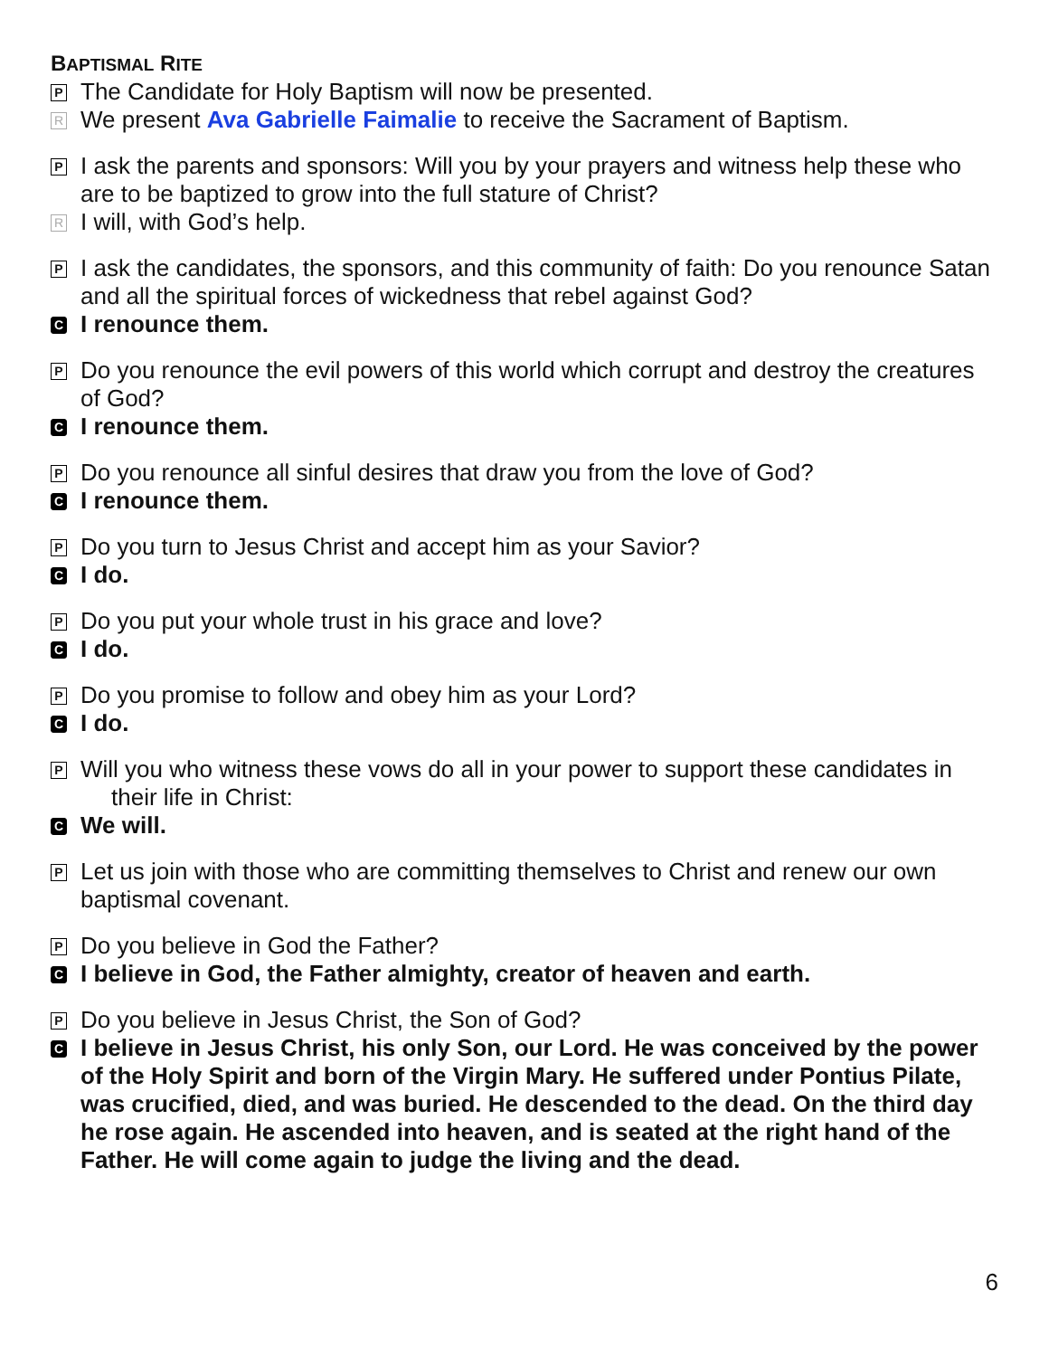BAPTISMAL RITE
P
The Candidate for Holy Baptism will now be presented.
R
We present Ava Gabrielle Faimalie to receive the Sacrament of Baptism.
P
I ask the parents and sponsors: Will you by your prayers and witness help these who are to be baptized to grow into the full stature of Christ?
R
I will, with God’s help.
P
I ask the candidates, the sponsors, and this community of faith: Do you renounce Satan and all the spiritual forces of wickedness that rebel against God?
C
I renounce them.
P
Do you renounce the evil powers of this world which corrupt and destroy the creatures of God?
C
I renounce them.
P
Do you renounce all sinful desires that draw you from the love of God?
C
I renounce them.
P
Do you turn to Jesus Christ and accept him as your Savior?
C
I do.
P
Do you put your whole trust in his grace and love?
C
I do.
P
Do you promise to follow and obey him as your Lord?
C
I do.
P
Will you who witness these vows do all in your power to support these candidates in
their life in Christ:
C
We will.
P
Let us join with those who are committing themselves to Christ and renew our own baptismal covenant.
P
Do you believe in God the Father?
C
I believe in God, the Father almighty, creator of heaven and earth.
P
Do you believe in Jesus Christ, the Son of God?
C
I believe in Jesus Christ, his only Son, our Lord. He was conceived by the power of the Holy Spirit and born of the Virgin Mary. He suffered under Pontius Pilate, was crucified, died, and was buried. He descended to the dead. On the third day he rose again. He ascended into heaven, and is seated at the right hand of the Father. He will come again to judge the living and the dead.
6